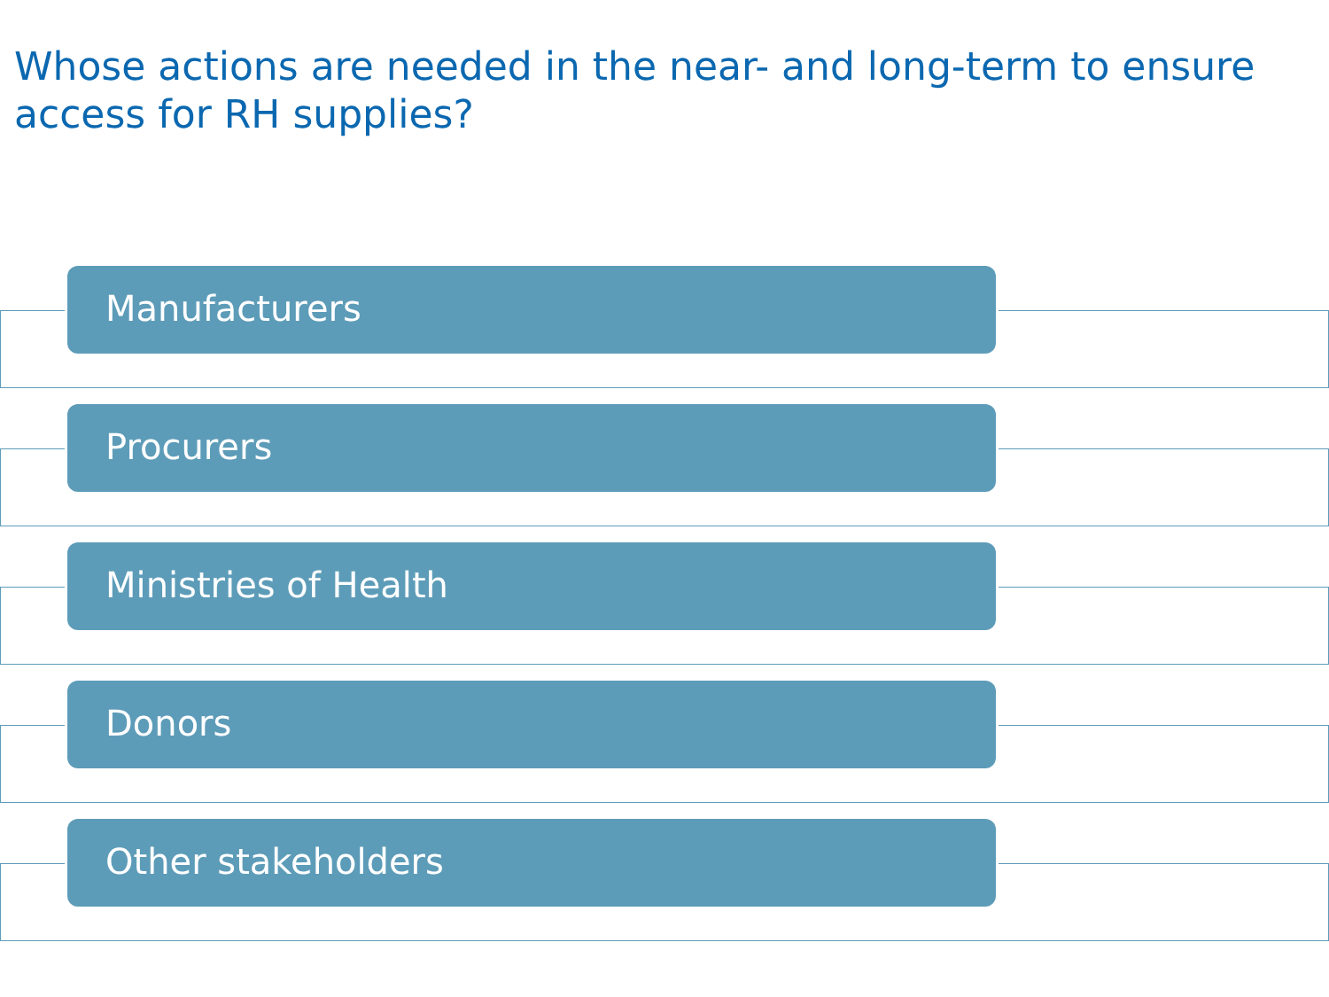Whose actions are needed in the near- and long-term to ensure access for RH supplies?
Manufacturers
Procurers
Ministries of Health
Donors
Other stakeholders